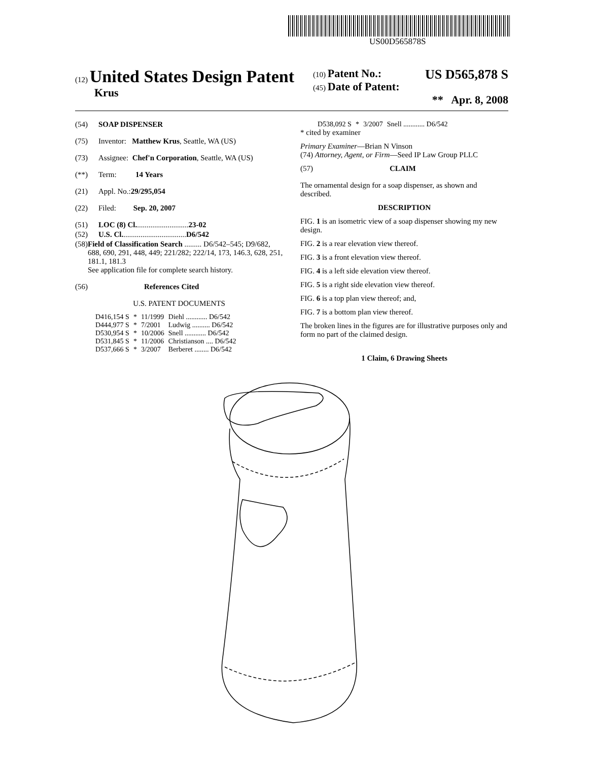US00D565878S
(12) United States Design Patent
Krus
(10) Patent No.: US D565,878 S
(45) Date of Patent: ** Apr. 8, 2008
(54) SOAP DISPENSER
(75) Inventor: Matthew Krus, Seattle, WA (US)
(73) Assignee: Chef'n Corporation, Seattle, WA (US)
(**) Term: 14 Years
(21) Appl. No.: 29/295,054
(22) Filed: Sep. 20, 2007
(51) LOC (8) Cl. ........................... 23-02
(52) U.S. Cl. ................................. D6/542
(58) Field of Classification Search ......... D6/542–545; D9/682, 688, 690, 291, 448, 449; 221/282; 222/14, 173, 146.3, 628, 251, 181.1, 181.3
See application file for complete search history.
(56) References Cited
U.S. PATENT DOCUMENTS
| D416,154 S | * | 11/1999 | Diehl ............ D6/542 |
| D444,977 S | * | 7/2001 | Ludwig .......... D6/542 |
| D530,954 S | * | 10/2006 | Snell ............ D6/542 |
| D531,845 S | * | 11/2006 | Christianson .... D6/542 |
| D537,666 S | * | 3/2007 | Berberet ........ D6/542 |
| D538,092 S | * | 3/2007 | Snell ............ D6/542 |
* cited by examiner
Primary Examiner—Brian N Vinson
(74) Attorney, Agent, or Firm—Seed IP Law Group PLLC
(57) CLAIM
The ornamental design for a soap dispenser, as shown and described.
DESCRIPTION
FIG. 1 is an isometric view of a soap dispenser showing my new design.
FIG. 2 is a rear elevation view thereof.
FIG. 3 is a front elevation view thereof.
FIG. 4 is a left side elevation view thereof.
FIG. 5 is a right side elevation view thereof.
FIG. 6 is a top plan view thereof; and,
FIG. 7 is a bottom plan view thereof.
The broken lines in the figures are for illustrative purposes only and form no part of the claimed design.
1 Claim, 6 Drawing Sheets